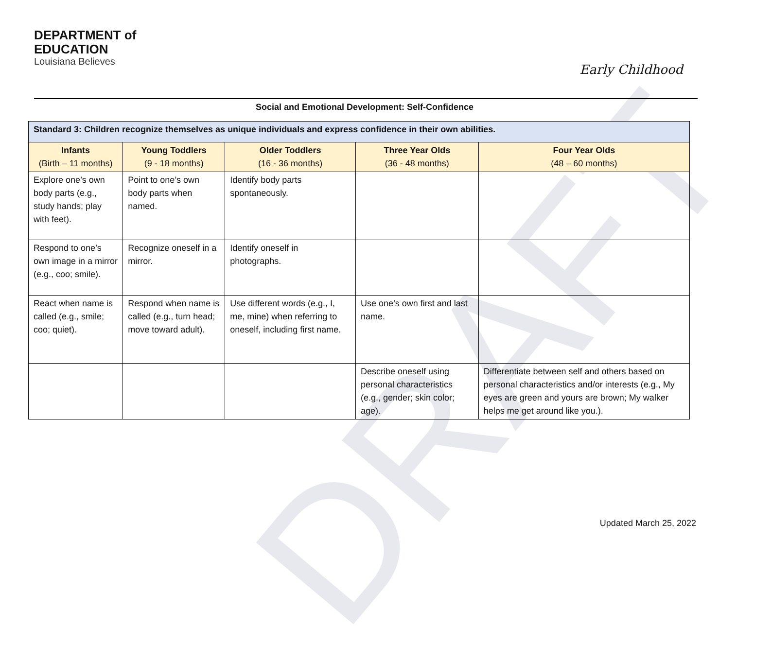DRAFT
DEPARTMENT of
EDUCATION
Louisiana Believes
Early Childhood
Social and Emotional Development: Self-Confidence
| Standard 3: Children recognize themselves as unique individuals and express confidence in their own abilities. | | | | |
| --- | --- | --- | --- | --- |
| Infants (Birth – 11 months) | Young Toddlers (9 - 18 months) | Older Toddlers (16 - 36 months) | Three Year Olds (36 - 48 months) | Four Year Olds (48 – 60 months) |
| Explore one’s own body parts (e.g., study hands; play with feet). | Point to one’s own body parts when named. | Identify body parts spontaneously. | | |
| Respond to one’s own image in a mirror (e.g., coo; smile). | Recognize oneself in a mirror. | Identify oneself in photographs. | | |
| React when name is called (e.g., smile; coo; quiet). | Respond when name is called (e.g., turn head; move toward adult). | Use different words (e.g., I, me, mine) when referring to oneself, including first name. | Use one’s own first and last name. | |
| | | | Describe oneself using personal characteristics (e.g., gender; skin color; age). | Differentiate between self and others based on personal characteristics and/or interests (e.g., My eyes are green and yours are brown; My walker helps me get around like you.). |
Updated March 25, 2022